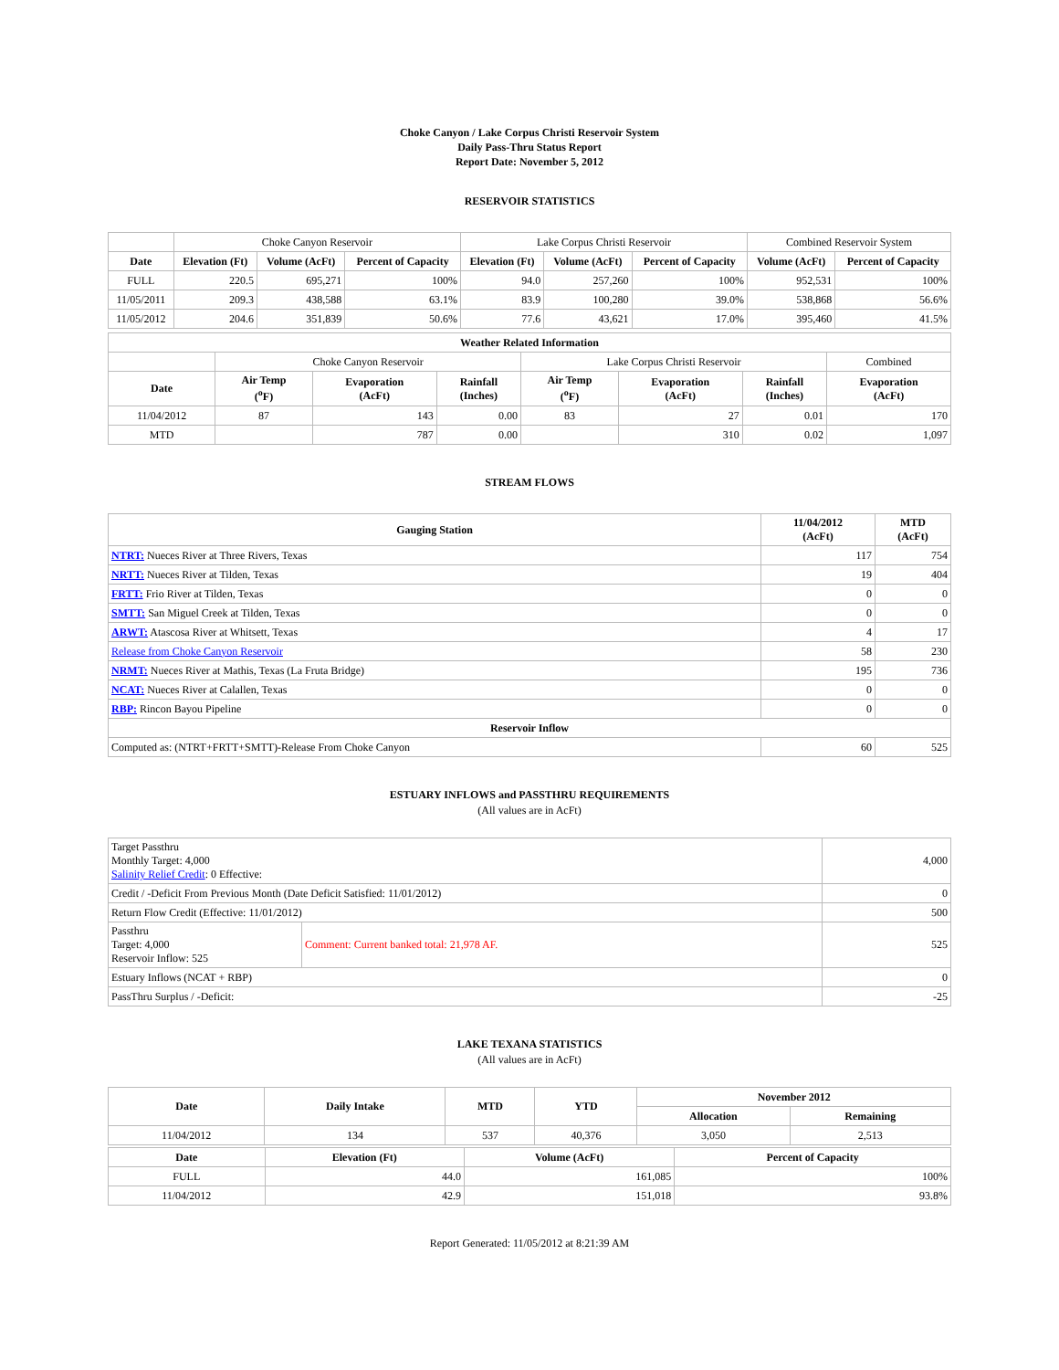Choke Canyon / Lake Corpus Christi Reservoir System
Daily Pass-Thru Status Report
Report Date: November 5, 2012
RESERVOIR STATISTICS
| | Choke Canyon Reservoir | | | Lake Corpus Christi Reservoir | | | Combined Reservoir System | |
| Date | Elevation (Ft) | Volume (AcFt) | Percent of Capacity | Elevation (Ft) | Volume (AcFt) | Percent of Capacity | Volume (AcFt) | Percent of Capacity |
| FULL | 220.5 | 695,271 | 100% | 94.0 | 257,260 | 100% | 952,531 | 100% |
| 11/05/2011 | 209.3 | 438,588 | 63.1% | 83.9 | 100,280 | 39.0% | 538,868 | 56.6% |
| 11/05/2012 | 204.6 | 351,839 | 50.6% | 77.6 | 43,621 | 17.0% | 395,460 | 41.5% |
| Weather Related Information | | | | | | | |
| --- | --- | --- | --- | --- | --- | --- | --- |
| | Choke Canyon Reservoir | | | Lake Corpus Christi Reservoir | | | Combined |
| Date | Air Temp (<sup>o</sup>F) | Evaporation (AcFt) | Rainfall (Inches) | Air Temp (<sup>o</sup>F) | Evaporation (AcFt) | Rainfall (Inches) | Evaporation (AcFt) |
| 11/04/2012 | 87 | 143 | 0.00 | 83 | 27 | 0.01 | 170 |
| MTD | | 787 | 0.00 | | 310 | 0.02 | 1,097 |
STREAM FLOWS
| Gauging Station | 11/04/2012 (AcFt) | MTD (AcFt) |
| --- | --- | --- |
| NTRT: Nueces River at Three Rivers, Texas | 117 | 754 |
| NRTT: Nueces River at Tilden, Texas | 19 | 404 |
| FRTT: Frio River at Tilden, Texas | 0 | 0 |
| SMTT: San Miguel Creek at Tilden, Texas | 0 | 0 |
| ARWT: Atascosa River at Whitsett, Texas | 4 | 17 |
| Release from Choke Canyon Reservoir | 58 | 230 |
| NRMT: Nueces River at Mathis, Texas (La Fruta Bridge) | 195 | 736 |
| NCAT: Nueces River at Calallen, Texas | 0 | 0 |
| RBP: Rincon Bayou Pipeline | 0 | 0 |
| Reservoir Inflow | | |
| Computed as: (NTRT+FRTT+SMTT)-Release From Choke Canyon | 60 | 525 |
ESTUARY INFLOWS and PASSTHRU REQUIREMENTS
(All values are in AcFt)
| Target Passthru Monthly Target: 4,000 Salinity Relief Credit : 0 Effective: | | 4,000 |
| Credit / -Deficit From Previous Month (Date Deficit Satisfied: 11/01/2012) | | 0 |
| Return Flow Credit (Effective: 11/01/2012) | | 500 |
| Passthru Target: 4,000 Reservoir Inflow: 525 | Comment: Current banked total: 21,978 AF. | 525 |
| Estuary Inflows (NCAT + RBP) | | 0 |
| PassThru Surplus / -Deficit: | | -25 |
LAKE TEXANA STATISTICS
(All values are in AcFt)
| Date | Daily Intake | MTD | YTD | November 2012 | |
| --- | --- | --- | --- | --- | --- |
| | | | | Allocation | Remaining |
| 11/04/2012 | 134 | 537 | 40,376 | 3,050 | 2,513 |
| Date | Elevation (Ft) | Volume (AcFt) | Percent of Capacity |
| --- | --- | --- | --- |
| FULL | 44.0 | 161,085 | 100% |
| 11/04/2012 | 42.9 | 151,018 | 93.8% |
Report Generated: 11/05/2012 at 8:21:39 AM